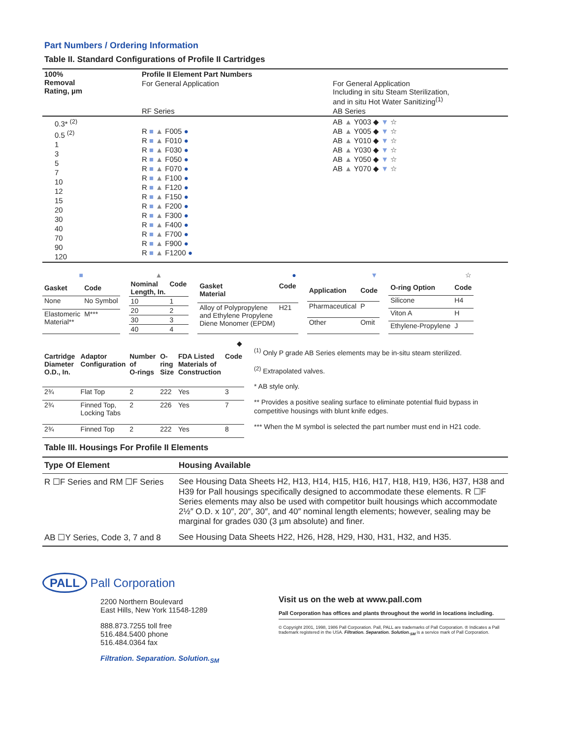Part Numbers / Ordering Information
Table II. Standard Configurations of Profile II Cartridges
| 100% Removal Rating, µm | Profile II Element Part Numbers | |
| --- | --- | --- |
| | For General Application | For General Application Including in situ Steam Sterilization, and in situ Hot Water Sanitizing<sup>(1)</sup> |
| | RF Series | AB Series |
| 0.3* <sup>(2)</sup> 0.5 <sup>(2)</sup> 1 3 5 7 10 12 15 20 30 40 70 90 120 | R ■ ▲ F005 ● R ■ ▲ F010 ● R ■ ▲ F030 ● R ■ ▲ F050 ● R ■ ▲ F070 ● R ■ ▲ F100 ● R ■ ▲ F120 ● R ■ ▲ F150 ● R ■ ▲ F200 ● R ■ ▲ F300 ● R ■ ▲ F400 ● R ■ ▲ F700 ● R ■ ▲ F900 ● R ■ ▲ F1200 ● | AB ▲ Y003 ◆ ▼ ☆ AB ▲ Y005 ◆ ▼ ☆ AB ▲ Y010 ◆ ▼ ☆ AB ▲ Y030 ◆ ▼ ☆ AB ▲ Y050 ◆ ▼ ☆ AB ▲ Y070 ◆ ▼ ☆ |
| ■ | |
| Gasket | Code |
| None | No Symbol |
| Elastomeric Material** | M*** |
| ▲ | |
| Nominal Length, In. | Code |
| 10 | 1 |
| 20 | 2 |
| 30 | 3 |
| 40 | 4 |
| ● | |
| Gasket Material | Code |
| Alloy of Polypropylene and Ethylene Propylene Diene Monomer (EPDM) | H21 |
| ▼ | |
| Application | Code |
| Pharmaceutical | P |
| Other | Omit |
| ☆ | |
| O-ring Option | Code |
| Silicone | H4 |
| Viton A | H |
| Ethylene-Propylene | J |
| ◆ | | | | | |
| Cartridge Diameter O.D., In. | Adaptor Configuration | Number of O-rings | O-ring Size | FDA Listed Materials of Construction | Code |
| 2¾ | Flat Top | 2 | 222 | Yes | 3 |
| 2¾ | Finned Top, Locking Tabs | 2 | 226 | Yes | 7 |
| 2¾ | Finned Top | 2 | 222 | Yes | 8 |
<sup>(1)</sup> Only P grade AB Series elements may be in-situ steam sterilized.
<sup>(2)</sup> Extrapolated valves.
* AB style only.
** Provides a positive sealing surface to eliminate potential fluid bypass in competitive housings with blunt knife edges.
*** When the M symbol is selected the part number must end in H21 code.
Table III. Housings For Profile II Elements
| Type Of Element | Housing Available |
| --- | --- |
| R ☐F Series and RM ☐F Series | See Housing Data Sheets H2, H13, H14, H15, H16, H17, H18, H19, H36, H37, H38 and H39 for Pall housings specifically designed to accommodate these elements. R ☐F Series elements may also be used with competitor built housings which accommodate 2½″ O.D. x 10″, 20″, 30″, and 40″ nominal length elements; however, sealing may be marginal for grades 030 (3 µm absolute) and finer. |
| AB ☐Y Series, Code 3, 7 and 8 | See Housing Data Sheets H22, H26, H28, H29, H30, H31, H32, and H35. |
PALL Pall Corporation
2200 Northern Boulevard
East Hills, New York 11548-1289
888.873.7255 toll free
516.484.5400 phone
516.484.0364 fax
Filtration. Separation. Solution.<sub>SM</sub>
Visit us on the web at www.pall.com
Pall Corporation has offices and plants throughout the world in locations including.
© Copyright 2001, 1998, 1986 Pall Corporation. Pall, PALL are trademarks of Pall Corporation. ® Indicates a Pall trademark registered in the USA. Filtration. Separation. Solution.<sub>SM</sub> is a service mark of Pall Corporation.